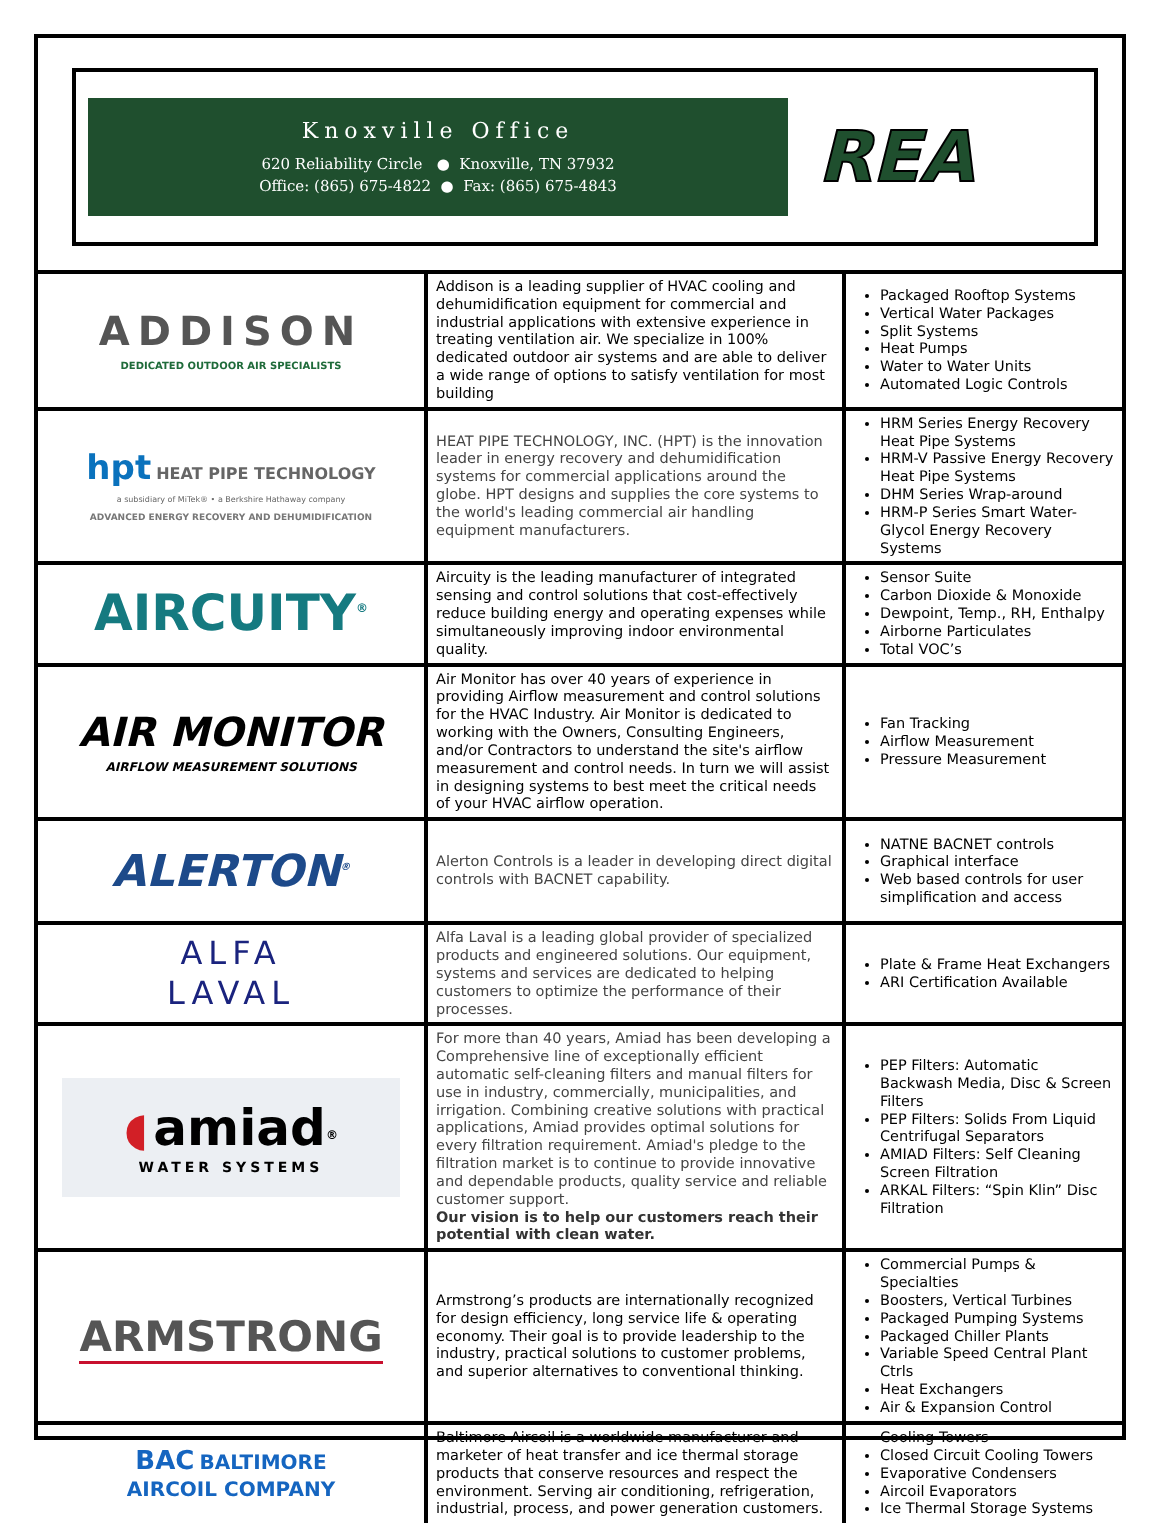Knoxville Office
620 Reliability Circle ● Knoxville, TN 37932
Office: (865) 675-4822 ● Fax: (865) 675-4843
REA
| ADDISON DEDICATED OUTDOOR AIR SPECIALISTS | Addison is a leading supplier of HVAC cooling and dehumidification equipment for commercial and industrial applications with extensive experience in treating ventilation air. We specialize in 100% dedicated outdoor air systems and are able to deliver a wide range of options to satisfy ventilation for most building | Packaged Rooftop Systems Vertical Water Packages Split Systems Heat Pumps Water to Water Units Automated Logic Controls |
| hpt HEAT PIPE TECHNOLOGY a subsidiary of MiTek® • a Berkshire Hathaway company ADVANCED ENERGY RECOVERY AND DEHUMIDIFICATION | HEAT PIPE TECHNOLOGY, INC. (HPT) is the innovation leader in energy recovery and dehumidification systems for commercial applications around the globe. HPT designs and supplies the core systems to the world's leading commercial air handling equipment manufacturers. | HRM Series Energy Recovery Heat Pipe Systems HRM-V Passive Energy Recovery Heat Pipe Systems DHM Series Wrap-around HRM-P Series Smart Water-Glycol Energy Recovery Systems |
| AIRCUITY<sup>®</sup> | Aircuity is the leading manufacturer of integrated sensing and control solutions that cost-effectively reduce building energy and operating expenses while simultaneously improving indoor environmental quality. | Sensor Suite Carbon Dioxide & Monoxide Dewpoint, Temp., RH, Enthalpy Airborne Particulates Total VOC’s |
| AIR MONITOR AIRFLOW MEASUREMENT SOLUTIONS | Air Monitor has over 40 years of experience in providing Airflow measurement and control solutions for the HVAC Industry. Air Monitor is dedicated to working with the Owners, Consulting Engineers, and/or Contractors to understand the site's airflow measurement and control needs. In turn we will assist in designing systems to best meet the critical needs of your HVAC airflow operation. | Fan Tracking Airflow Measurement Pressure Measurement |
| ALERTON<sup>®</sup> | Alerton Controls is a leader in developing direct digital controls with BACNET capability. | NATNE BACNET controls Graphical interface Web based controls for user simplification and access |
| ALFA LAVAL | Alfa Laval is a leading global provider of specialized products and engineered solutions. Our equipment, systems and services are dedicated to helping customers to optimize the performance of their processes. | Plate & Frame Heat Exchangers ARI Certification Available |
| ◖ amiad<sup>®</sup> WATER SYSTEMS | For more than 40 years, Amiad has been developing a Comprehensive line of exceptionally efficient automatic self-cleaning filters and manual filters for use in industry, commercially, municipalities, and irrigation. Combining creative solutions with practical applications, Amiad provides optimal solutions for every filtration requirement. Amiad's pledge to the filtration market is to continue to provide innovative and dependable products, quality service and reliable customer support. Our vision is to help our customers reach their potential with clean water. | PEP Filters: Automatic Backwash Media, Disc & Screen Filters PEP Filters: Solids From Liquid Centrifugal Separators AMIAD Filters: Self Cleaning Screen Filtration ARKAL Filters: “Spin Klin” Disc Filtration |
| ARMSTRONG | Armstrong’s products are internationally recognized for design efficiency, long service life & operating economy. Their goal is to provide leadership to the industry, practical solutions to customer problems, and superior alternatives to conventional thinking. | Commercial Pumps & Specialties Boosters, Vertical Turbines Packaged Pumping Systems Packaged Chiller Plants Variable Speed Central Plant Ctrls Heat Exchangers Air & Expansion Control |
| BAC BALTIMORE AIRCOIL COMPANY | Baltimore Aircoil is a worldwide manufacturer and marketer of heat transfer and ice thermal storage products that conserve resources and respect the environment. Serving air conditioning, refrigeration, industrial, process, and power generation customers. | Cooling Towers Closed Circuit Cooling Towers Evaporative Condensers Aircoil Evaporators Ice Thermal Storage Systems |